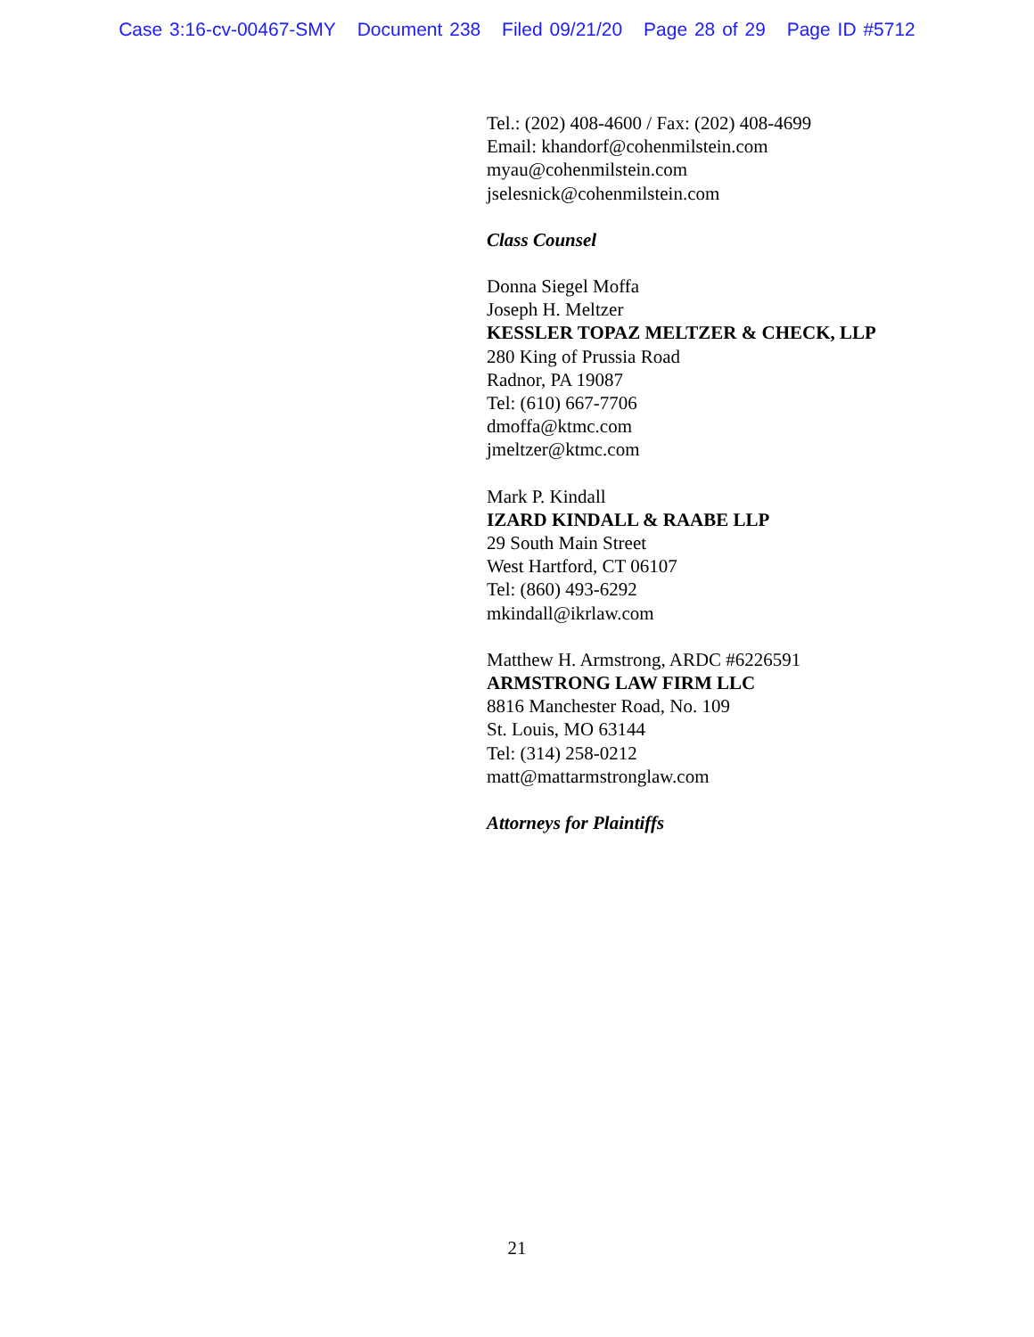Case 3:16-cv-00467-SMY Document 238 Filed 09/21/20 Page 28 of 29 Page ID #5712
Tel.: (202) 408-4600 / Fax: (202) 408-4699
Email: khandorf@cohenmilstein.com
myau@cohenmilstein.com
jselesnick@cohenmilstein.com
Class Counsel
Donna Siegel Moffa
Joseph H. Meltzer
KESSLER TOPAZ MELTZER & CHECK, LLP
280 King of Prussia Road
Radnor, PA 19087
Tel: (610) 667-7706
dmoffa@ktmc.com
jmeltzer@ktmc.com
Mark P. Kindall
IZARD KINDALL & RAABE LLP
29 South Main Street
West Hartford, CT 06107
Tel: (860) 493-6292
mkindall@ikrlaw.com
Matthew H. Armstrong, ARDC #6226591
ARMSTRONG LAW FIRM LLC
8816 Manchester Road, No. 109
St. Louis, MO 63144
Tel: (314) 258-0212
matt@mattarmstronglaw.com
Attorneys for Plaintiffs
21